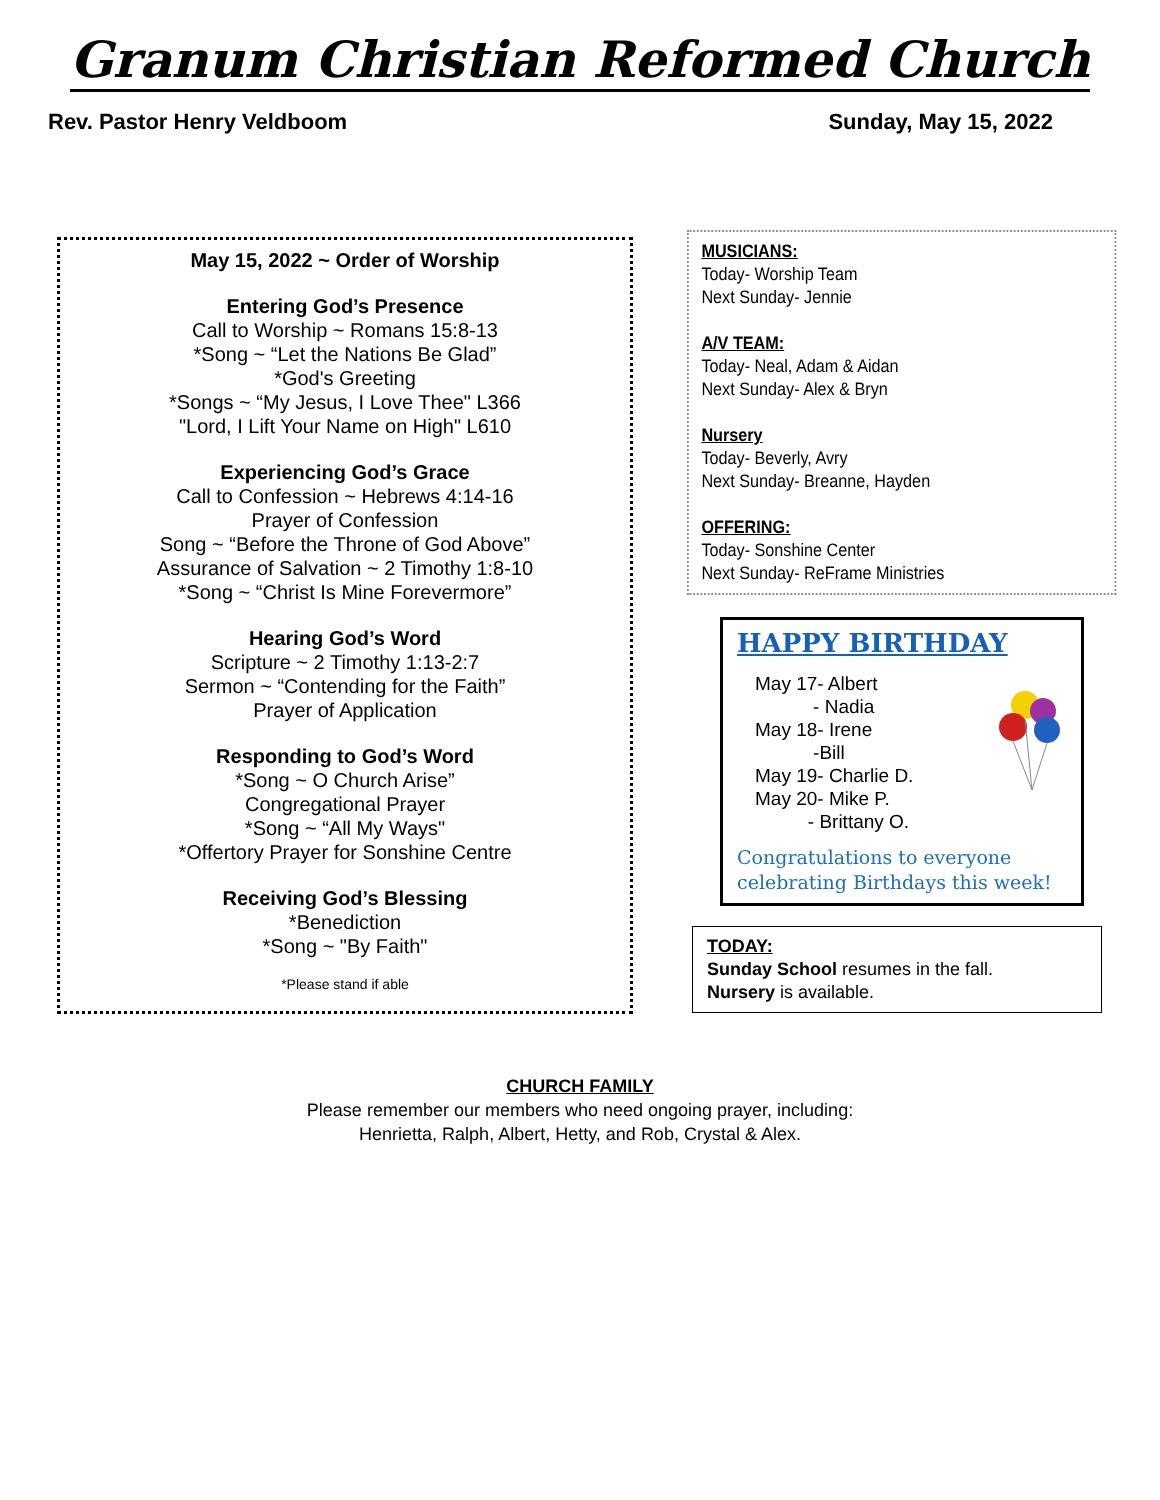Granum Christian Reformed Church
Rev. Pastor Henry Veldboom Sunday, May 15, 2022
May 15, 2022 ~ Order of Worship
Entering God’s Presence
Call to Worship ~ Romans 15:8-13
*Song ~ “Let the Nations Be Glad”
*God's Greeting
*Songs ~ “My Jesus, I Love Thee" L366
"Lord, I Lift Your Name on High" L610
Experiencing God’s Grace
Call to Confession ~ Hebrews 4:14-16
Prayer of Confession
Song ~ “Before the Throne of God Above”
Assurance of Salvation ~ 2 Timothy 1:8-10
*Song ~ “Christ Is Mine Forevermore”
Hearing God’s Word
Scripture ~ 2 Timothy 1:13-2:7
Sermon ~ “Contending for the Faith”
Prayer of Application
Responding to God’s Word
*Song ~ O Church Arise”
Congregational Prayer
*Song ~ “All My Ways"
*Offertory Prayer for Sonshine Centre
Receiving God’s Blessing
*Benediction
*Song ~ "By Faith"
*Please stand if able
MUSICIANS:
Today- Worship Team
Next Sunday- Jennie
A/V TEAM:
Today- Neal, Adam & Aidan
Next Sunday- Alex & Bryn
Nursery
Today- Beverly, Avry
Next Sunday- Breanne, Hayden
OFFERING:
Today- Sonshine Center
Next Sunday- ReFrame Ministries
HAPPY BIRTHDAY
May 17- Albert
- Nadia
May 18- Irene
-Bill
May 19- Charlie D.
May 20- Mike P.
- Brittany O.
Congratulations to everyone celebrating Birthdays this week!
TODAY:
Sunday School resumes in the fall.
Nursery is available.
CHURCH FAMILY
Please remember our members who need ongoing prayer, including:
Henrietta, Ralph, Albert, Hetty, and Rob, Crystal & Alex.